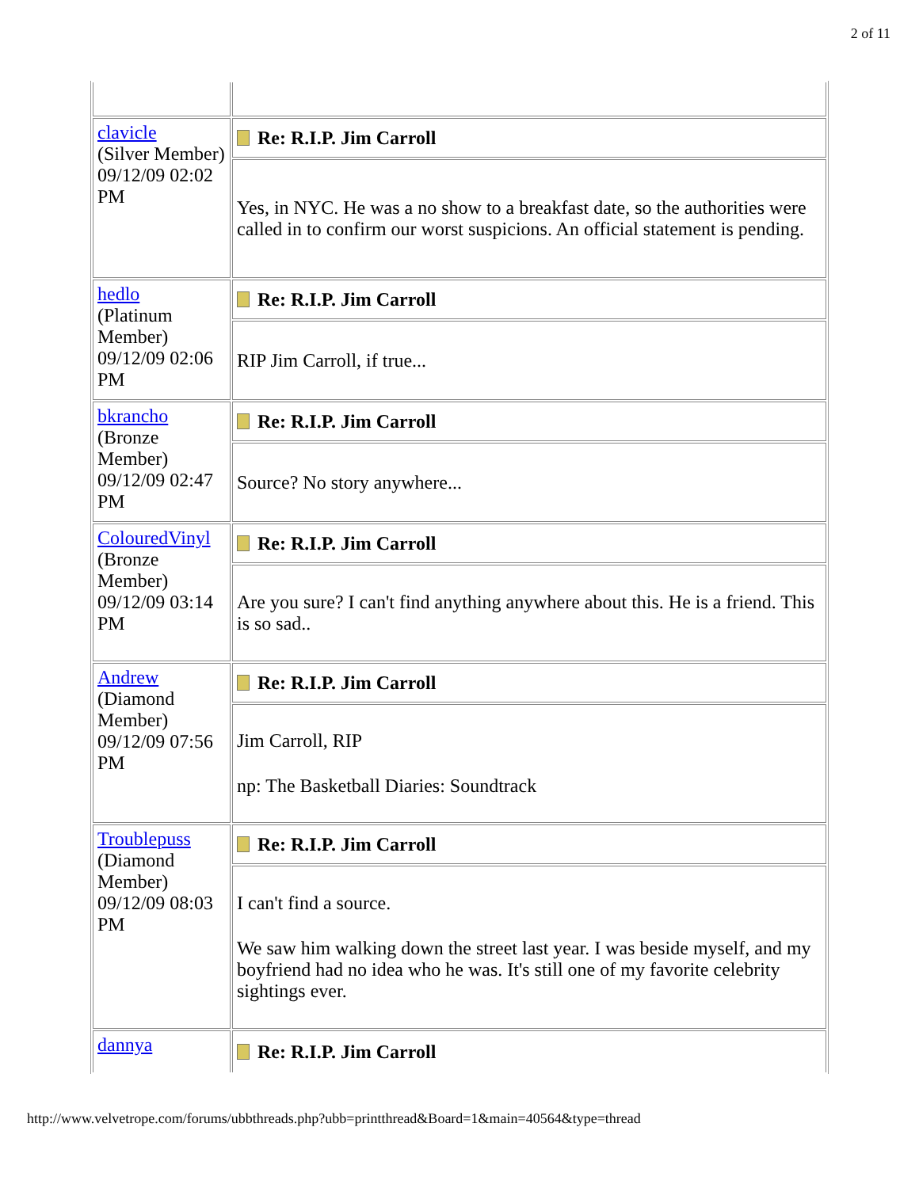2 of 11
| clavicle (Silver Member) 09/12/09 02:02 PM | Re: R.I.P. Jim Carroll |
| | Yes, in NYC. He was a no show to a breakfast date, so the authorities were called in to confirm our worst suspicions. An official statement is pending. |
| hedlo (Platinum Member) 09/12/09 02:06 PM | Re: R.I.P. Jim Carroll |
| | RIP Jim Carroll, if true... |
| bkrancho (Bronze Member) 09/12/09 02:47 PM | Re: R.I.P. Jim Carroll |
| | Source? No story anywhere... |
| ColouredVinyl (Bronze Member) 09/12/09 03:14 PM | Re: R.I.P. Jim Carroll |
| | Are you sure? I can't find anything anywhere about this. He is a friend. This is so sad.. |
| Andrew (Diamond Member) 09/12/09 07:56 PM | Re: R.I.P. Jim Carroll |
| | Jim Carroll, RIP np: The Basketball Diaries: Soundtrack |
| Troublepuss (Diamond Member) 09/12/09 08:03 PM | Re: R.I.P. Jim Carroll |
| | I can't find a source. We saw him walking down the street last year. I was beside myself, and my boyfriend had no idea who he was. It's still one of my favorite celebrity sightings ever. |
| dannya | Re: R.I.P. Jim Carroll |
http://www.velvetrope.com/forums/ubbthreads.php?ubb=printthread&Board=1&main=40564&type=thread